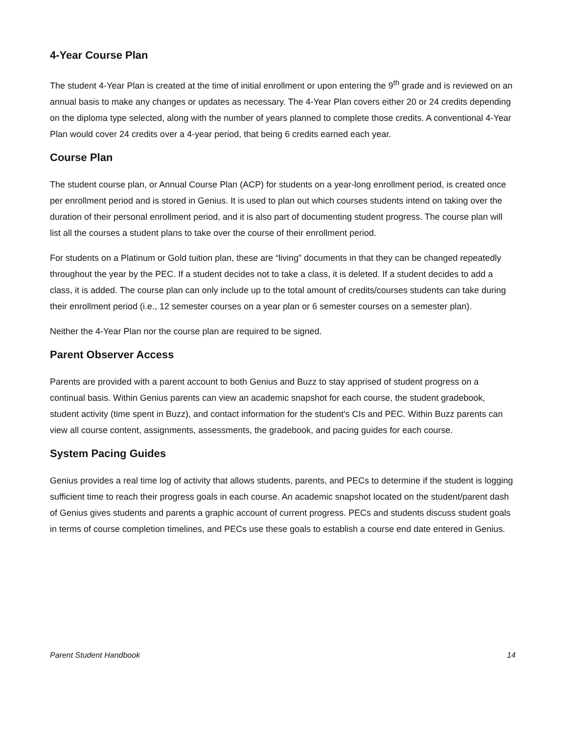4-Year Course Plan
The student 4-Year Plan is created at the time of initial enrollment or upon entering the 9<sup>th</sup> grade and is reviewed on an annual basis to make any changes or updates as necessary. The 4-Year Plan covers either 20 or 24 credits depending on the diploma type selected, along with the number of years planned to complete those credits. A conventional 4-Year Plan would cover 24 credits over a 4-year period, that being 6 credits earned each year.
Course Plan
The student course plan, or Annual Course Plan (ACP) for students on a year-long enrollment period, is created once per enrollment period and is stored in Genius. It is used to plan out which courses students intend on taking over the duration of their personal enrollment period, and it is also part of documenting student progress. The course plan will list all the courses a student plans to take over the course of their enrollment period.
For students on a Platinum or Gold tuition plan, these are “living” documents in that they can be changed repeatedly throughout the year by the PEC. If a student decides not to take a class, it is deleted. If a student decides to add a class, it is added. The course plan can only include up to the total amount of credits/courses students can take during their enrollment period (i.e., 12 semester courses on a year plan or 6 semester courses on a semester plan).
Neither the 4-Year Plan nor the course plan are required to be signed.
Parent Observer Access
Parents are provided with a parent account to both Genius and Buzz to stay apprised of student progress on a continual basis. Within Genius parents can view an academic snapshot for each course, the student gradebook, student activity (time spent in Buzz), and contact information for the student's CIs and PEC. Within Buzz parents can view all course content, assignments, assessments, the gradebook, and pacing guides for each course.
System Pacing Guides
Genius provides a real time log of activity that allows students, parents, and PECs to determine if the student is logging sufficient time to reach their progress goals in each course. An academic snapshot located on the student/parent dash of Genius gives students and parents a graphic account of current progress. PECs and students discuss student goals in terms of course completion timelines, and PECs use these goals to establish a course end date entered in Genius.
Parent Student Handbook 14